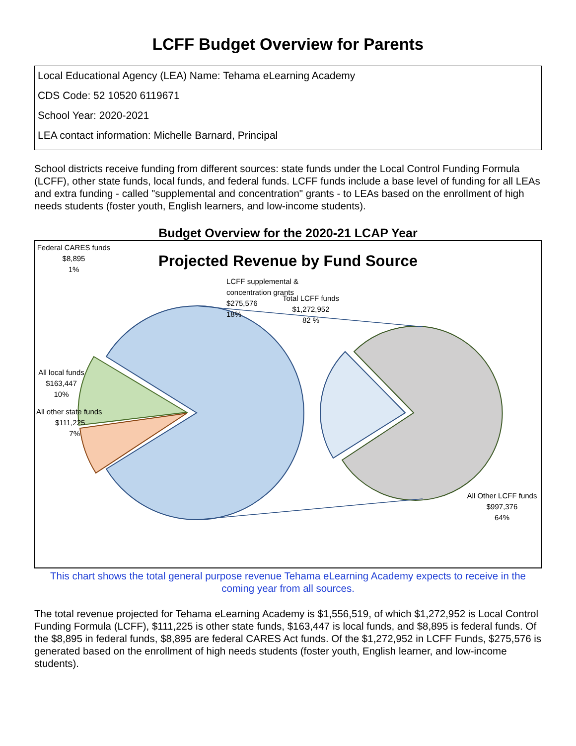LCFF Budget Overview for Parents
Local Educational Agency (LEA) Name: Tehama eLearning Academy
CDS Code: 52 10520 6119671
School Year: 2020-2021
LEA contact information: Michelle Barnard, Principal
School districts receive funding from different sources: state funds under the Local Control Funding Formula (LCFF), other state funds, local funds, and federal funds. LCFF funds include a base level of funding for all LEAs and extra funding - called "supplemental and concentration" grants - to LEAs based on the enrollment of high needs students (foster youth, English learners, and low-income students).
Budget Overview for the 2020-21 LCAP Year
Federal CARES funds
$8,895
1%
Projected Revenue by Fund Source
LCFF supplemental & concentration grants
$275,576
18%
Total LCFF funds
$1,272,952
82 %
All local funds
$163,447
10%
All other state funds
$111,225
7%
All Other LCFF funds
$997,376
64%
This chart shows the total general purpose revenue Tehama eLearning Academy expects to receive in the coming year from all sources.
The total revenue projected for Tehama eLearning Academy is $1,556,519, of which $1,272,952 is Local Control Funding Formula (LCFF), $111,225 is other state funds, $163,447 is local funds, and $8,895 is federal funds. Of the $8,895 in federal funds, $8,895 are federal CARES Act funds. Of the $1,272,952 in LCFF Funds, $275,576 is generated based on the enrollment of high needs students (foster youth, English learner, and low-income students).